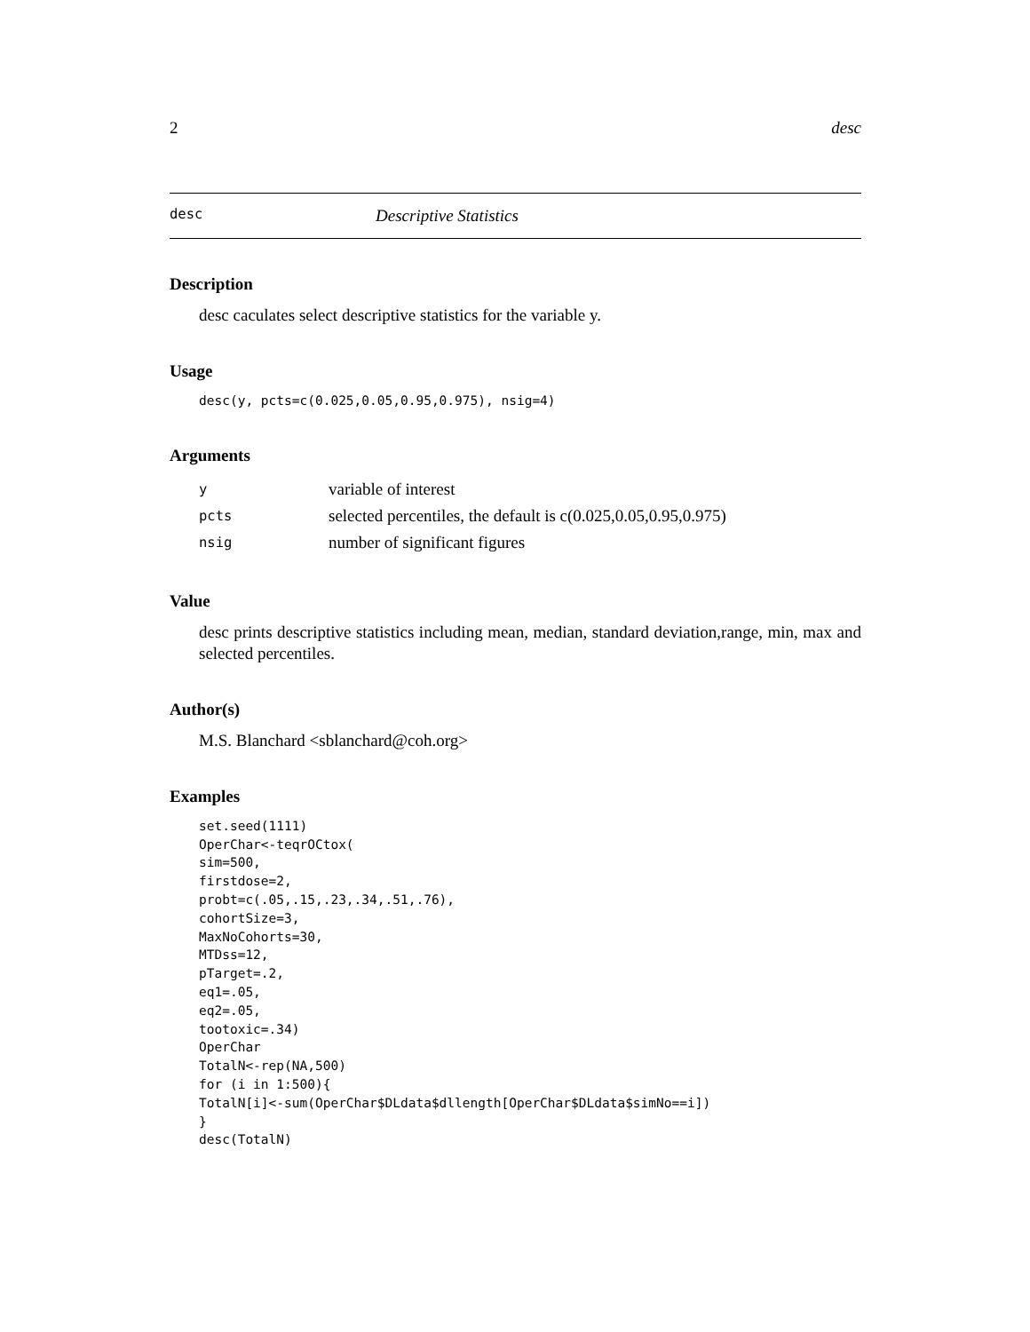2 desc
desc Descriptive Statistics
Description
desc caculates select descriptive statistics for the variable y.
Usage
desc(y, pcts=c(0.025,0.05,0.95,0.975), nsig=4)
Arguments
| y | variable of interest |
| pcts | selected percentiles, the default is c(0.025,0.05,0.95,0.975) |
| nsig | number of significant figures |
Value
desc prints descriptive statistics including mean, median, standard deviation,range, min, max and selected percentiles.
Author(s)
M.S. Blanchard <sblanchard@coh.org>
Examples
set.seed(1111)
OperChar<-teqrOCtox(
sim=500,
firstdose=2,
probt=c(.05,.15,.23,.34,.51,.76),
cohortSize=3,
MaxNoCohorts=30,
MTDss=12,
pTarget=.2,
eq1=.05,
eq2=.05,
tootoxic=.34)
OperChar
TotalN<-rep(NA,500)
for (i in 1:500){
TotalN[i]<-sum(OperChar$DLdata$dllength[OperChar$DLdata$simNo==i])
}
desc(TotalN)